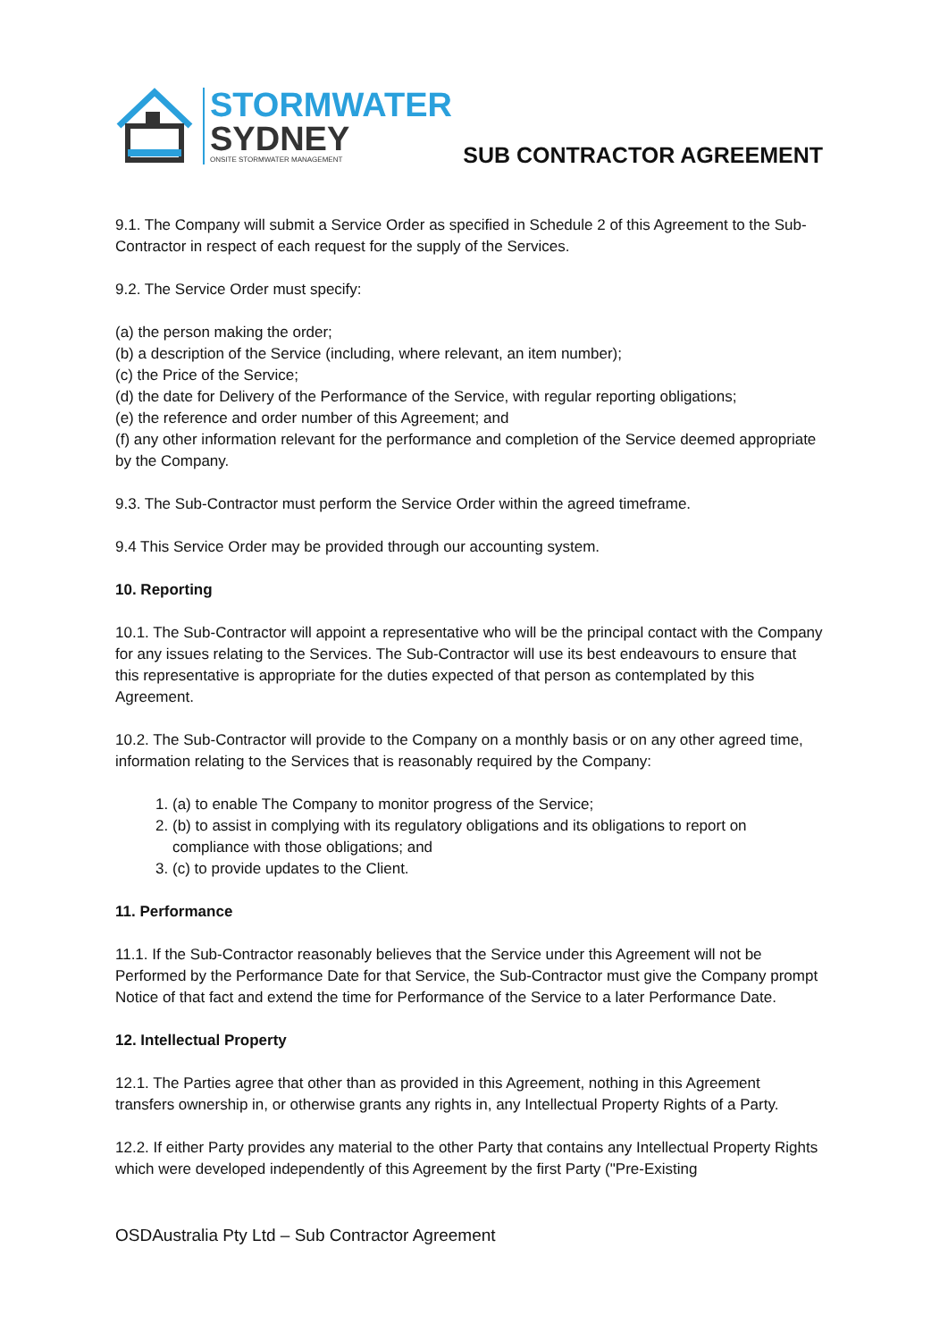STORMWATER
SYDNEY
ONSITE STORMWATER MANAGEMENT
SUB CONTRACTOR AGREEMENT
9.1. The Company will submit a Service Order as specified in Schedule 2 of this Agreement to the Sub-Contractor in respect of each request for the supply of the Services.
9.2. The Service Order must specify:
(a) the person making the order;
(b) a description of the Service (including, where relevant, an item number);
(c) the Price of the Service;
(d) the date for Delivery of the Performance of the Service, with regular reporting obligations;
(e) the reference and order number of this Agreement; and
(f) any other information relevant for the performance and completion of the Service deemed appropriate by the Company.
9.3. The Sub-Contractor must perform the Service Order within the agreed timeframe.
9.4 This Service Order may be provided through our accounting system.
10. Reporting
10.1. The Sub-Contractor will appoint a representative who will be the principal contact with the Company for any issues relating to the Services. The Sub-Contractor will use its best endeavours to ensure that this representative is appropriate for the duties expected of that person as contemplated by this Agreement.
10.2. The Sub-Contractor will provide to the Company on a monthly basis or on any other agreed time, information relating to the Services that is reasonably required by the Company:
1. (a) to enable The Company to monitor progress of the Service;
2. (b) to assist in complying with its regulatory obligations and its obligations to report on compliance with those obligations; and
3. (c) to provide updates to the Client.
11. Performance
11.1. If the Sub-Contractor reasonably believes that the Service under this Agreement will not be Performed by the Performance Date for that Service, the Sub-Contractor must give the Company prompt Notice of that fact and extend the time for Performance of the Service to a later Performance Date.
12. Intellectual Property
12.1. The Parties agree that other than as provided in this Agreement, nothing in this Agreement transfers ownership in, or otherwise grants any rights in, any Intellectual Property Rights of a Party.
12.2. If either Party provides any material to the other Party that contains any Intellectual Property Rights which were developed independently of this Agreement by the first Party ("Pre-Existing
OSDAustralia Pty Ltd – Sub Contractor Agreement